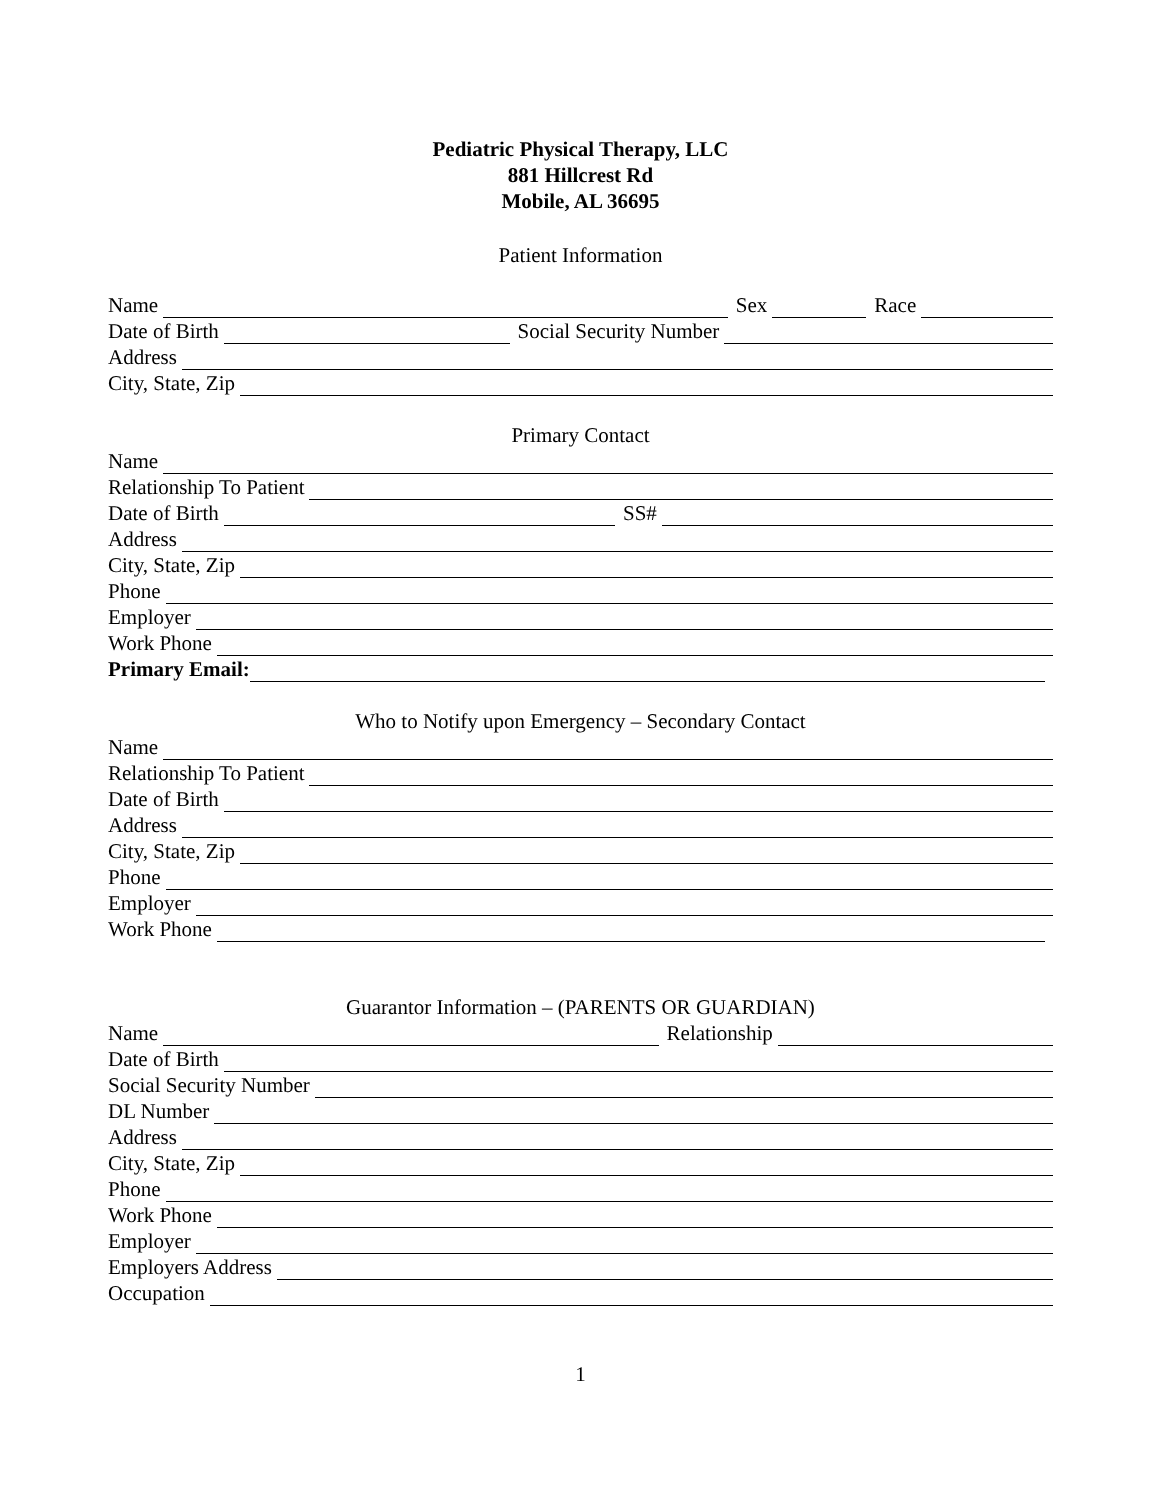Pediatric Physical Therapy, LLC
881 Hillcrest Rd
Mobile, AL 36695
Patient Information
Name
Sex
Race
Date of Birth
Social Security Number
Address
City, State, Zip
Primary Contact
Name
Relationship To Patient
Date of Birth
SS#
Address
City, State, Zip
Phone
Employer
Work Phone
Primary Email:
Who to Notify upon Emergency – Secondary Contact
Name
Relationship To Patient
Date of Birth
Address
City, State, Zip
Phone
Employer
Work Phone
Guarantor Information – (PARENTS OR GUARDIAN)
Name
Relationship
Date of Birth
Social Security Number
DL Number
Address
City, State, Zip
Phone
Work Phone
Employer
Employers Address
Occupation
1